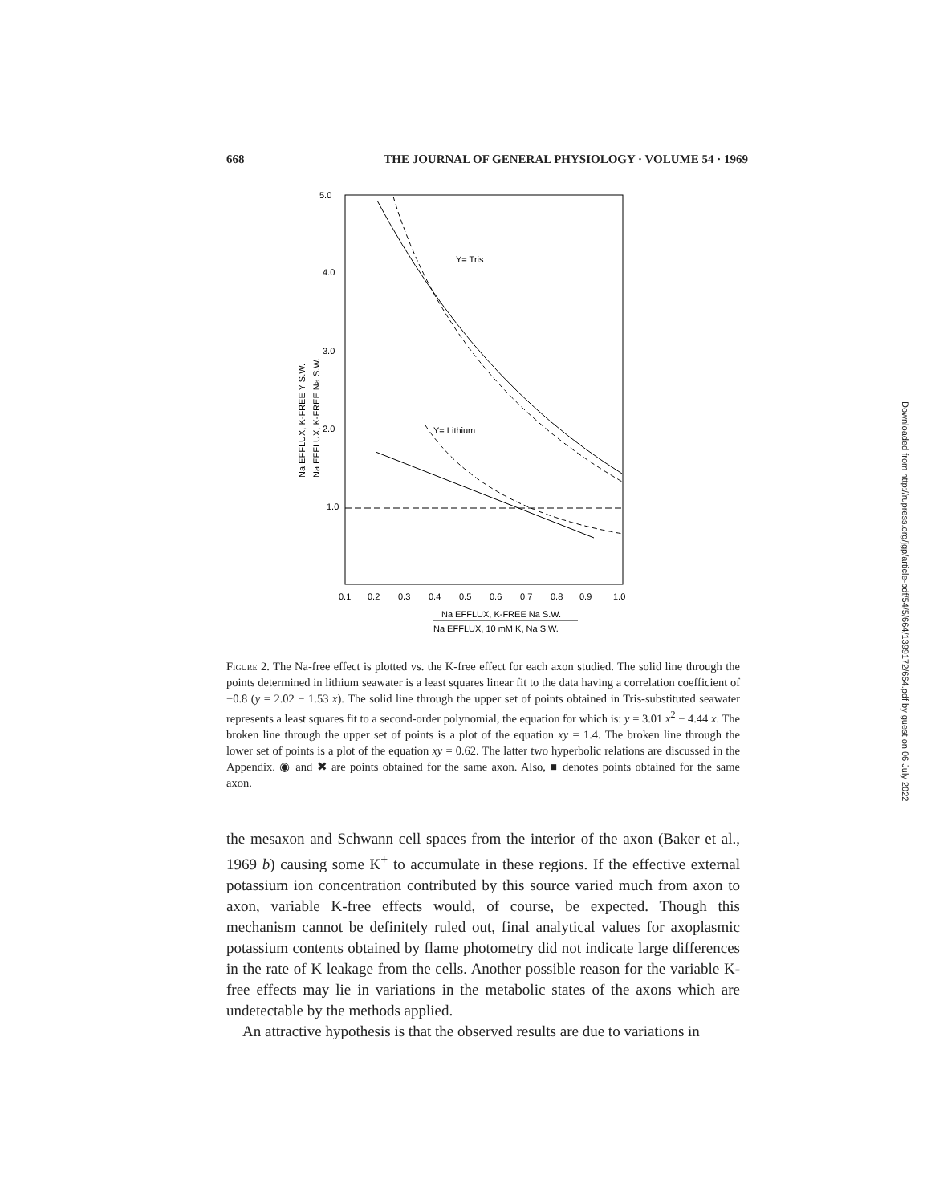668 THE JOURNAL OF GENERAL PHYSIOLOGY · VOLUME 54 · 1969
5.0
4.0
3.0
2.0
1.0
0.1
0.2
0.3
0.4
0.5
0.6
0.7
0.8
0.9
1.0
Na EFFLUX, K-FREE Na S.W.
Na EFFLUX, 10 mM K, Na S.W.
Na EFFLUX, K-FREE Y S.W.
Na EFFLUX, K-FREE Na S.W.
Y= Tris
Y= Lithium
Figure 2. The Na-free effect is plotted vs. the K-free effect for each axon studied. The solid line through the points determined in lithium seawater is a least squares linear fit to the data having a correlation coefficient of −0.8 (y = 2.02 − 1.53 x). The solid line through the upper set of points obtained in Tris-substituted seawater represents a least squares fit to a second-order polynomial, the equation for which is: y = 3.01 x<sup>2</sup> − 4.44 x. The broken line through the upper set of points is a plot of the equation xy = 1.4. The broken line through the lower set of points is a plot of the equation xy = 0.62. The latter two hyperbolic relations are discussed in the Appendix. ◉ and ✖ are points obtained for the same axon. Also, ■ denotes points obtained for the same axon.
the mesaxon and Schwann cell spaces from the interior of the axon (Baker et al., 1969 b) causing some K<sup>+</sup> to accumulate in these regions. If the effective external potassium ion concentration contributed by this source varied much from axon to axon, variable K-free effects would, of course, be expected. Though this mechanism cannot be definitely ruled out, final analytical values for axoplasmic potassium contents obtained by flame photometry did not indicate large differences in the rate of K leakage from the cells. Another possible reason for the variable K-free effects may lie in variations in the metabolic states of the axons which are undetectable by the methods applied.
An attractive hypothesis is that the observed results are due to variations in
Downloaded from http://rupress.org/jgp/article-pdf/54/5/664/1399172/664.pdf by guest on 06 July 2022